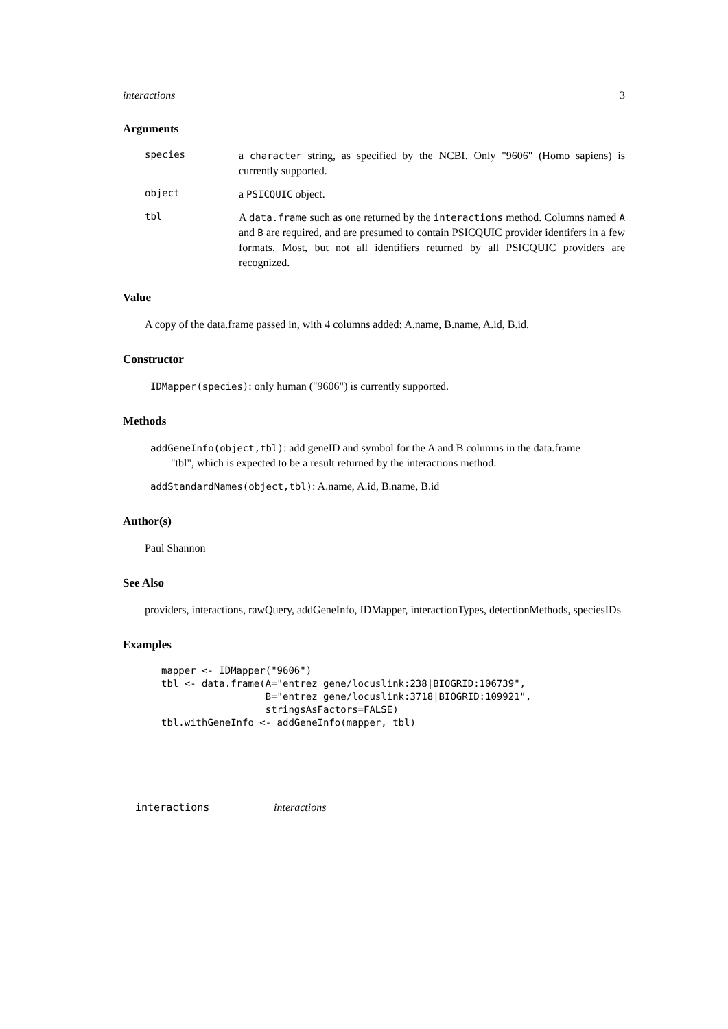interactions 3
Arguments
species
a character string, as specified by the NCBI. Only "9606" (Homo sapiens) is currently supported.
object
a PSICQUIC object.
tbl
A data.frame such as one returned by the interactions method. Columns named A and B are required, and are presumed to contain PSICQUIC provider identifers in a few formats. Most, but not all identifiers returned by all PSICQUIC providers are recognized.
Value
A copy of the data.frame passed in, with 4 columns added: A.name, B.name, A.id, B.id.
Constructor
IDMapper(species): only human ("9606") is currently supported.
Methods
addGeneInfo(object,tbl): add geneID and symbol for the A and B columns in the data.frame
"tbl", which is expected to be a result returned by the interactions method.
addStandardNames(object,tbl): A.name, A.id, B.name, B.id
Author(s)
Paul Shannon
See Also
providers, interactions, rawQuery, addGeneInfo, IDMapper, interactionTypes, detectionMethods, speciesIDs
Examples
mapper <- IDMapper("9606")
tbl <- data.frame(A="entrez gene/locuslink:238|BIOGRID:106739",
                  B="entrez gene/locuslink:3718|BIOGRID:109921",
                  stringsAsFactors=FALSE)
tbl.withGeneInfo <- addGeneInfo(mapper, tbl)
interactions interactions